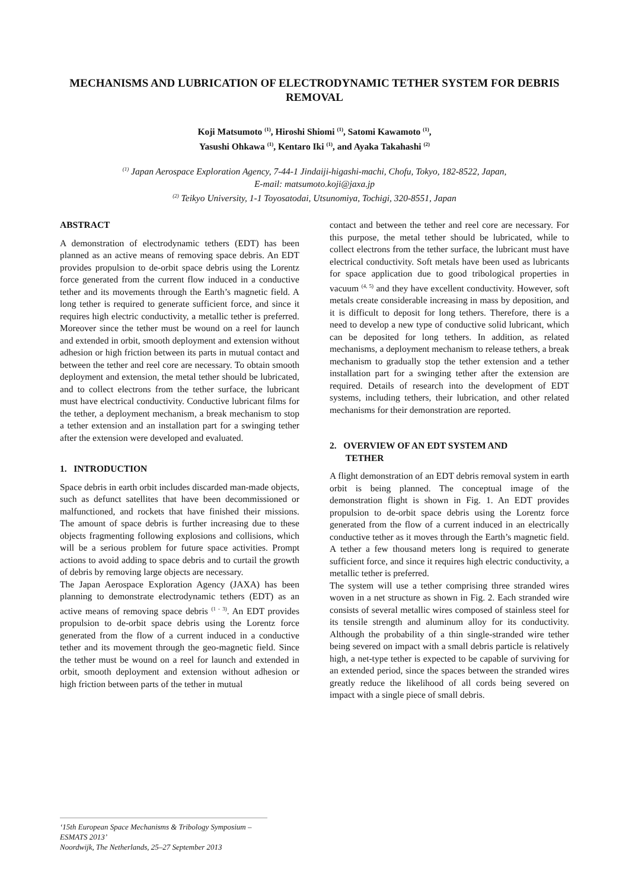MECHANISMS AND LUBRICATION OF ELECTRODYNAMIC TETHER SYSTEM FOR DEBRIS REMOVAL
Koji Matsumoto <sup>(1)</sup>, Hiroshi Shiomi <sup>(1)</sup>, Satomi Kawamoto <sup>(1)</sup>,
Yasushi Ohkawa <sup>(1)</sup>, Kentaro Iki <sup>(1)</sup>, and Ayaka Takahashi <sup>(2)</sup>
<sup>(1)</sup> Japan Aerospace Exploration Agency, 7-44-1 Jindaiji-higashi-machi, Chofu, Tokyo, 182-8522, Japan,
E-mail: matsumoto.koji@jaxa.jp
<sup>(2)</sup> Teikyo University, 1-1 Toyosatodai, Utsunomiya, Tochigi, 320-8551, Japan
ABSTRACT
A demonstration of electrodynamic tethers (EDT) has been planned as an active means of removing space debris. An EDT provides propulsion to de-orbit space debris using the Lorentz force generated from the current flow induced in a conductive tether and its movements through the Earth’s magnetic field. A long tether is required to generate sufficient force, and since it requires high electric conductivity, a metallic tether is preferred. Moreover since the tether must be wound on a reel for launch and extended in orbit, smooth deployment and extension without adhesion or high friction between its parts in mutual contact and between the tether and reel core are necessary. To obtain smooth deployment and extension, the metal tether should be lubricated, and to collect electrons from the tether surface, the lubricant must have electrical conductivity. Conductive lubricant films for the tether, a deployment mechanism, a break mechanism to stop a tether extension and an installation part for a swinging tether after the extension were developed and evaluated.
1. INTRODUCTION
Space debris in earth orbit includes discarded man-made objects, such as defunct satellites that have been decommissioned or malfunctioned, and rockets that have finished their missions. The amount of space debris is further increasing due to these objects fragmenting following explosions and collisions, which will be a serious problem for future space activities. Prompt actions to avoid adding to space debris and to curtail the growth of debris by removing large objects are necessary.
The Japan Aerospace Exploration Agency (JAXA) has been planning to demonstrate electrodynamic tethers (EDT) as an active means of removing space debris <sup>(1 - 3)</sup>. An EDT provides propulsion to de-orbit space debris using the Lorentz force generated from the flow of a current induced in a conductive tether and its movement through the geo-magnetic field. Since the tether must be wound on a reel for launch and extended in orbit, smooth deployment and extension without adhesion or high friction between parts of the tether in mutual
contact and between the tether and reel core are necessary. For this purpose, the metal tether should be lubricated, while to collect electrons from the tether surface, the lubricant must have electrical conductivity. Soft metals have been used as lubricants for space application due to good tribological properties in vacuum <sup>(4, 5)</sup> and they have excellent conductivity. However, soft metals create considerable increasing in mass by deposition, and it is difficult to deposit for long tethers. Therefore, there is a need to develop a new type of conductive solid lubricant, which can be deposited for long tethers. In addition, as related mechanisms, a deployment mechanism to release tethers, a break mechanism to gradually stop the tether extension and a tether installation part for a swinging tether after the extension are required. Details of research into the development of EDT systems, including tethers, their lubrication, and other related mechanisms for their demonstration are reported.
2. OVERVIEW OF AN EDT SYSTEM AND
TETHER
A flight demonstration of an EDT debris removal system in earth orbit is being planned. The conceptual image of the demonstration flight is shown in Fig. 1. An EDT provides propulsion to de-orbit space debris using the Lorentz force generated from the flow of a current induced in an electrically conductive tether as it moves through the Earth’s magnetic field. A tether a few thousand meters long is required to generate sufficient force, and since it requires high electric conductivity, a metallic tether is preferred.
The system will use a tether comprising three stranded wires woven in a net structure as shown in Fig. 2. Each stranded wire consists of several metallic wires composed of stainless steel for its tensile strength and aluminum alloy for its conductivity. Although the probability of a thin single-stranded wire tether being severed on impact with a small debris particle is relatively high, a net-type tether is expected to be capable of surviving for an extended period, since the spaces between the stranded wires greatly reduce the likelihood of all cords being severed on impact with a single piece of small debris.
‘15th European Space Mechanisms & Tribology Symposium – ESMATS 2013’
Noordwijk, The Netherlands, 25–27 September 2013